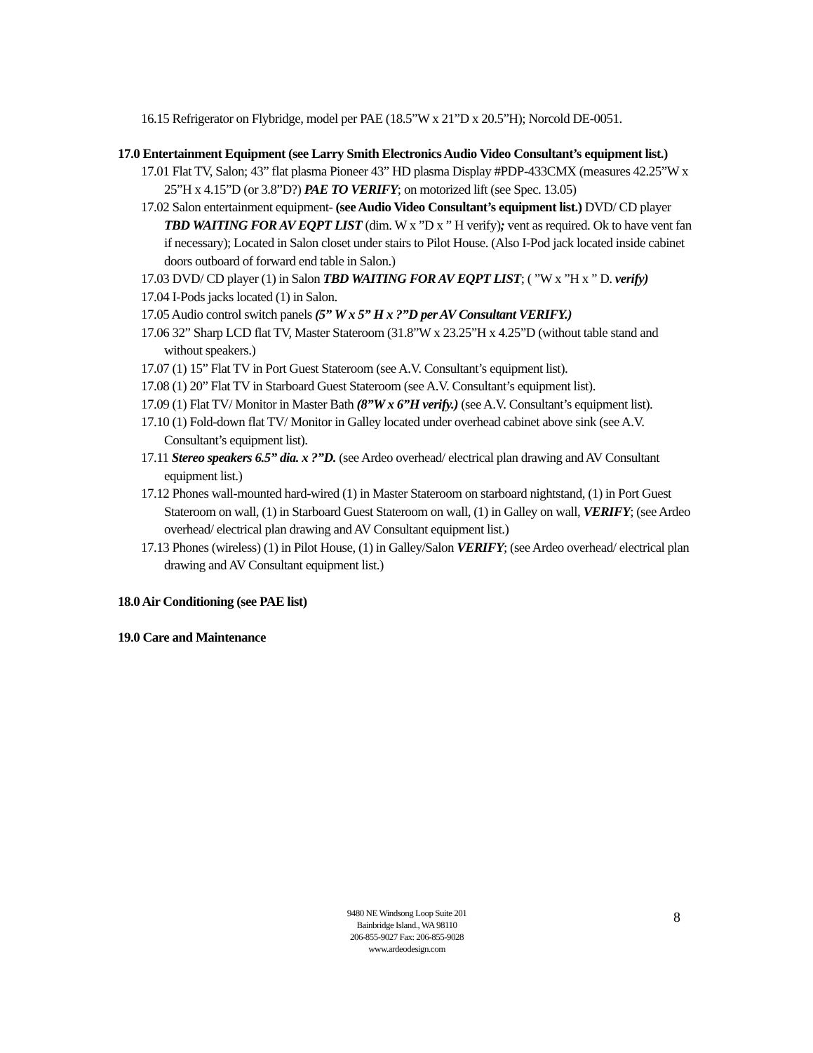16.15 Refrigerator on Flybridge, model per PAE (18.5”W x 21”D x 20.5”H); Norcold DE-0051.
17.0 Entertainment Equipment (see Larry Smith Electronics Audio Video Consultant’s equipment list.)
17.01 Flat TV, Salon; 43” flat plasma Pioneer 43” HD plasma Display #PDP-433CMX (measures 42.25”W x 25”H x 4.15”D (or 3.8”D?) PAE TO VERIFY; on motorized lift (see Spec. 13.05)
17.02 Salon entertainment equipment- (see Audio Video Consultant’s equipment list.) DVD/ CD player TBD WAITING FOR AV EQPT LIST (dim. W x ”D x ” H verify); vent as required. Ok to have vent fan if necessary); Located in Salon closet under stairs to Pilot House. (Also I-Pod jack located inside cabinet doors outboard of forward end table in Salon.)
17.03 DVD/ CD player (1) in Salon TBD WAITING FOR AV EQPT LIST; ( ”W x ”H x ” D. verify)
17.04 I-Pods jacks located (1) in Salon.
17.05 Audio control switch panels (5” W x 5” H x ?”D per AV Consultant VERIFY.)
17.06 32” Sharp LCD flat TV, Master Stateroom (31.8”W x 23.25”H x 4.25”D (without table stand and without speakers.)
17.07 (1) 15” Flat TV in Port Guest Stateroom (see A.V. Consultant’s equipment list).
17.08 (1) 20” Flat TV in Starboard Guest Stateroom (see A.V. Consultant’s equipment list).
17.09 (1) Flat TV/ Monitor in Master Bath (8”W x 6”H verify.) (see A.V. Consultant’s equipment list).
17.10 (1) Fold-down flat TV/ Monitor in Galley located under overhead cabinet above sink (see A.V. Consultant’s equipment list).
17.11 Stereo speakers 6.5” dia. x ?”D. (see Ardeo overhead/ electrical plan drawing and AV Consultant equipment list.)
17.12 Phones wall-mounted hard-wired (1) in Master Stateroom on starboard nightstand, (1) in Port Guest Stateroom on wall, (1) in Starboard Guest Stateroom on wall, (1) in Galley on wall, VERIFY; (see Ardeo overhead/ electrical plan drawing and AV Consultant equipment list.)
17.13 Phones (wireless) (1) in Pilot House, (1) in Galley/Salon VERIFY; (see Ardeo overhead/ electrical plan drawing and AV Consultant equipment list.)
18.0 Air Conditioning (see PAE list)
19.0 Care and Maintenance
9480 NE Windsong Loop Suite 201
Bainbridge Island., WA 98110
206-855-9027 Fax: 206-855-9028
www.ardeodesign.com
8